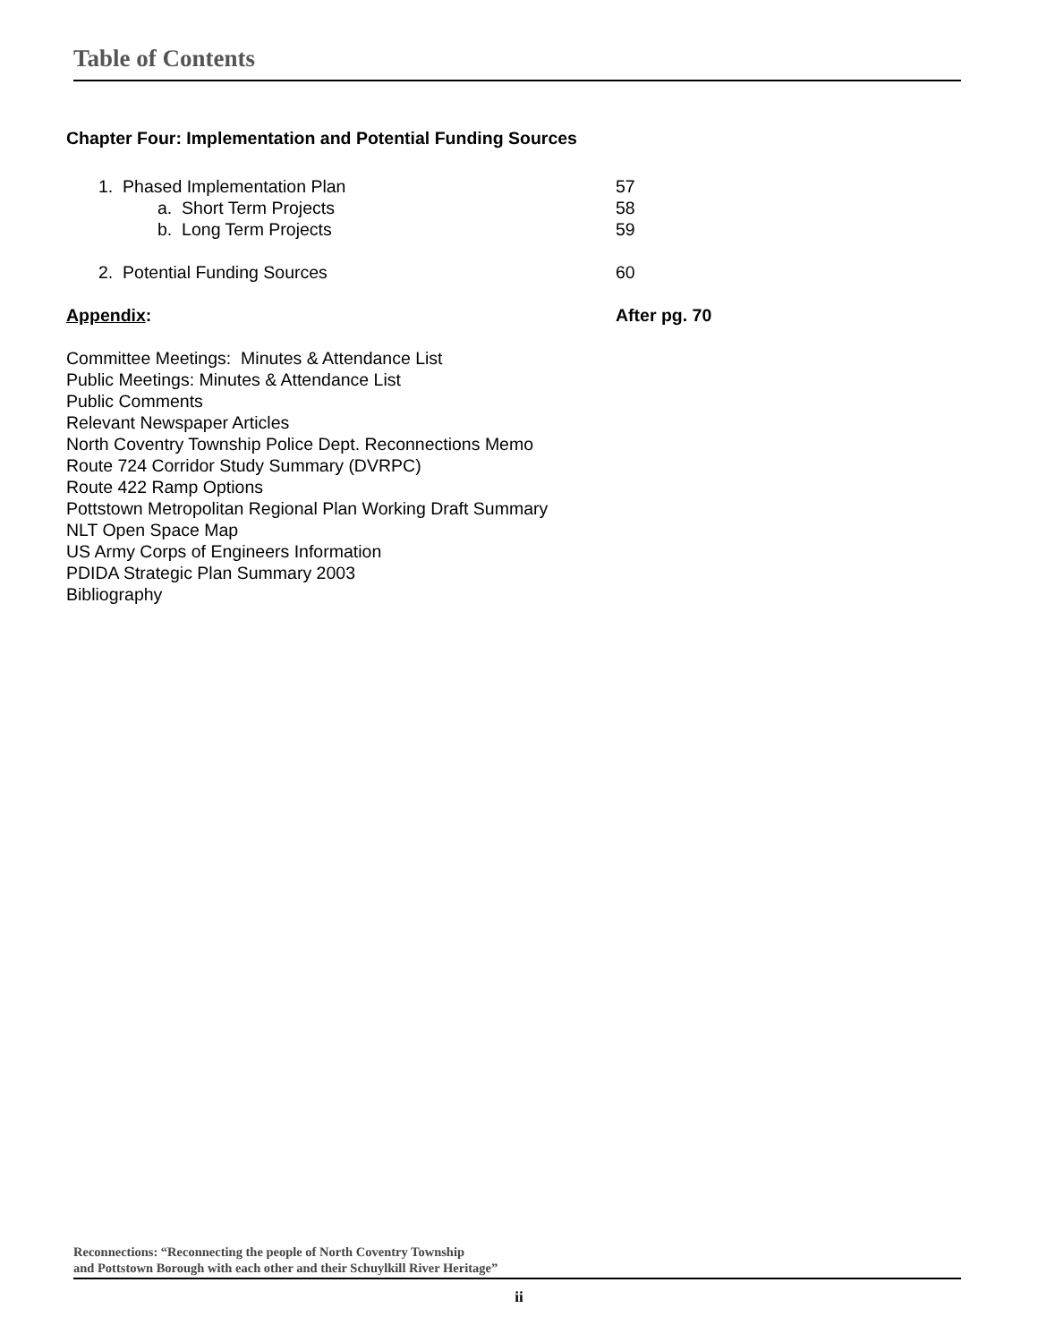Table of Contents
Chapter Four: Implementation and Potential Funding Sources
1. Phased Implementation Plan 57
a. Short Term Projects 58
b. Long Term Projects 59
2. Potential Funding Sources 60
Appendix: After pg. 70
Committee Meetings: Minutes & Attendance List
Public Meetings: Minutes & Attendance List
Public Comments
Relevant Newspaper Articles
North Coventry Township Police Dept. Reconnections Memo
Route 724 Corridor Study Summary (DVRPC)
Route 422 Ramp Options
Pottstown Metropolitan Regional Plan Working Draft Summary
NLT Open Space Map
US Army Corps of Engineers Information
PDIDA Strategic Plan Summary 2003
Bibliography
Reconnections: “Reconnecting the people of North Coventry Township
and Pottstown Borough with each other and their Schuylkill River Heritage”
ii